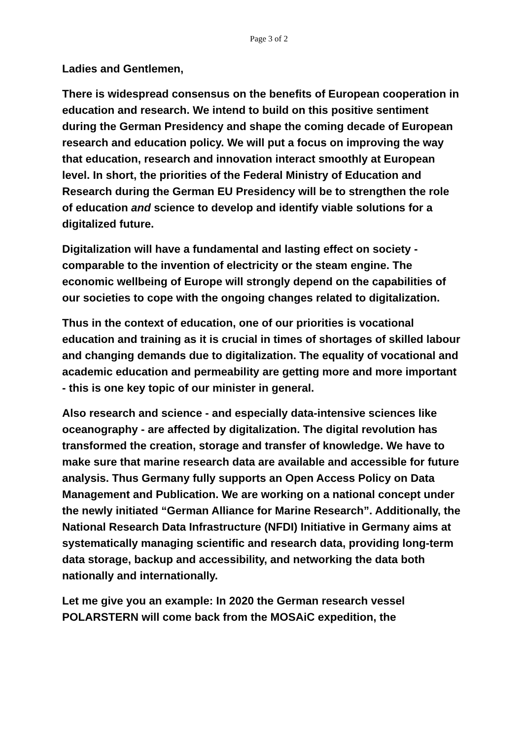Page 3 of 2
Ladies and Gentlemen,
There is widespread consensus on the benefits of European cooperation in education and research. We intend to build on this positive sentiment during the German Presidency and shape the coming decade of European research and education policy. We will put a focus on improving the way that education, research and innovation interact smoothly at European level. In short, the priorities of the Federal Ministry of Education and Research during the German EU Presidency will be to strengthen the role of education and science to develop and identify viable solutions for a digitalized future.
Digitalization will have a fundamental and lasting effect on society - comparable to the invention of electricity or the steam engine. The economic wellbeing of Europe will strongly depend on the capabilities of our societies to cope with the ongoing changes related to digitalization.
Thus in the context of education, one of our priorities is vocational education and training as it is crucial in times of shortages of skilled labour and changing demands due to digitalization. The equality of vocational and academic education and permeability are getting more and more important - this is one key topic of our minister in general.
Also research and science - and especially data-intensive sciences like oceanography - are affected by digitalization. The digital revolution has transformed the creation, storage and transfer of knowledge. We have to make sure that marine research data are available and accessible for future analysis. Thus Germany fully supports an Open Access Policy on Data Management and Publication. We are working on a national concept under the newly initiated “German Alliance for Marine Research”. Additionally, the National Research Data Infrastructure (NFDI) Initiative in Germany aims at systematically managing scientific and research data, providing long-term data storage, backup and accessibility, and networking the data both nationally and internationally.
Let me give you an example: In 2020 the German research vessel POLARSTERN will come back from the MOSAiC expedition, the